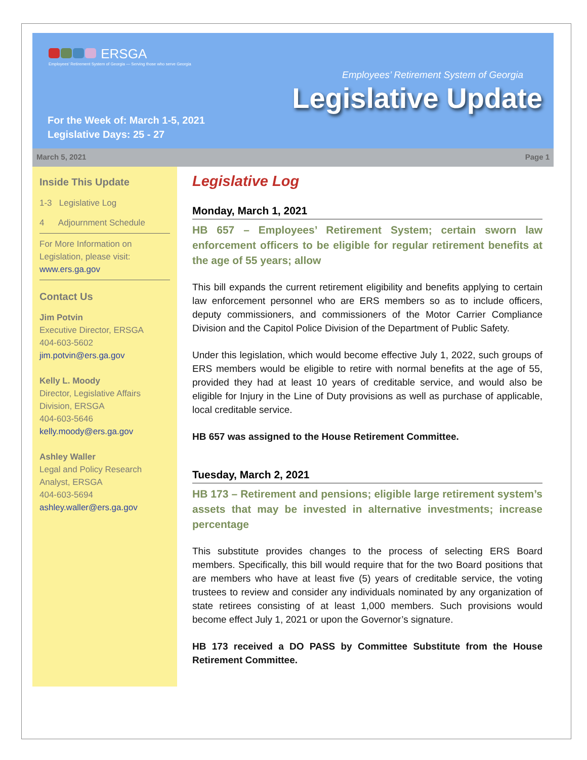ERSGA
Employees' Retirement System of Georgia — Serving those who serve Georgia
Employees’ Retirement System of Georgia
Legislative Update
For the Week of: March 1-5, 2021
Legislative Days: 25 - 27
March 5, 2021 Page 1
Inside This Update
1-3 Legislative Log
4 Adjournment Schedule
For More Information on Legislation, please visit: www.ers.ga.gov
Contact Us
Jim Potvin
Executive Director, ERSGA
404-603-5602
jim.potvin@ers.ga.gov
Kelly L. Moody
Director, Legislative Affairs Division, ERSGA
404-603-5646
kelly.moody@ers.ga.gov
Ashley Waller
Legal and Policy Research Analyst, ERSGA
404-603-5694
ashley.waller@ers.ga.gov
Legislative Log
Monday, March 1, 2021
HB 657 – Employees’ Retirement System; certain sworn law enforcement officers to be eligible for regular retirement benefits at the age of 55 years; allow
This bill expands the current retirement eligibility and benefits applying to certain law enforcement personnel who are ERS members so as to include officers, deputy commissioners, and commissioners of the Motor Carrier Compliance Division and the Capitol Police Division of the Department of Public Safety.
Under this legislation, which would become effective July 1, 2022, such groups of ERS members would be eligible to retire with normal benefits at the age of 55, provided they had at least 10 years of creditable service, and would also be eligible for Injury in the Line of Duty provisions as well as purchase of applicable, local creditable service.
HB 657 was assigned to the House Retirement Committee.
Tuesday, March 2, 2021
HB 173 – Retirement and pensions; eligible large retirement system’s assets that may be invested in alternative investments; increase percentage
This substitute provides changes to the process of selecting ERS Board members. Specifically, this bill would require that for the two Board positions that are members who have at least five (5) years of creditable service, the voting trustees to review and consider any individuals nominated by any organization of state retirees consisting of at least 1,000 members. Such provisions would become effect July 1, 2021 or upon the Governor’s signature.
HB 173 received a DO PASS by Committee Substitute from the House Retirement Committee.